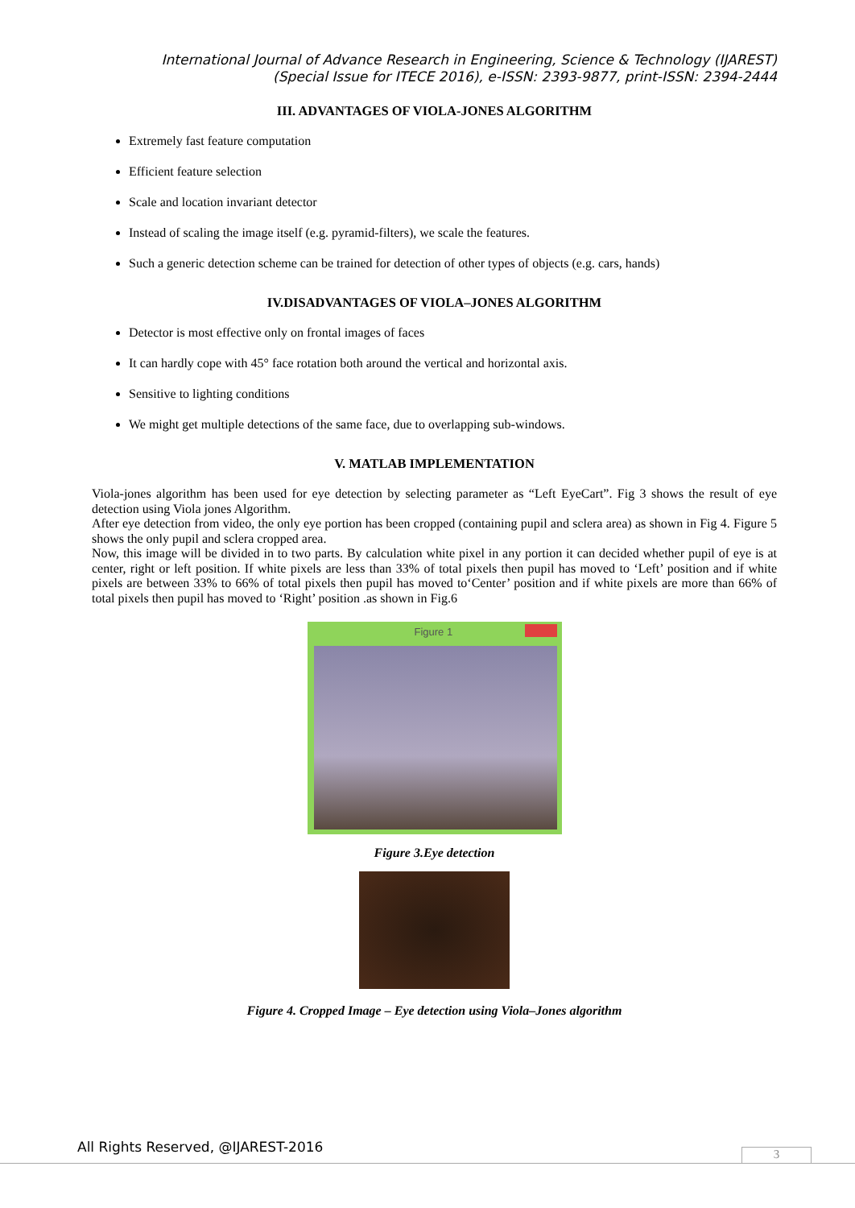International Journal of Advance Research in Engineering, Science & Technology (IJAREST)
(Special Issue for ITECE 2016), e-ISSN: 2393-9877, print-ISSN: 2394-2444
III. ADVANTAGES OF VIOLA-JONES ALGORITHM
Extremely fast feature computation
Efficient feature selection
Scale and location invariant detector
Instead of scaling the image itself (e.g. pyramid-filters), we scale the features.
Such a generic detection scheme can be trained for detection of other types of objects (e.g. cars, hands)
IV.DISADVANTAGES OF VIOLA–JONES ALGORITHM
Detector is most effective only on frontal images of faces
It can hardly cope with 45° face rotation both around the vertical and horizontal axis.
Sensitive to lighting conditions
We might get multiple detections of the same face, due to overlapping sub-windows.
V. MATLAB IMPLEMENTATION
Viola-jones algorithm has been used for eye detection by selecting parameter as “Left EyeCart”. Fig 3 shows the result of eye detection using Viola jones Algorithm.
After eye detection from video, the only eye portion has been cropped (containing pupil and sclera area) as shown in Fig 4. Figure 5 shows the only pupil and sclera cropped area.
Now, this image will be divided in to two parts. By calculation white pixel in any portion it can decided whether pupil of eye is at center, right or left position. If white pixels are less than 33% of total pixels then pupil has moved to ‘Left’ position and if white pixels are between 33% to 66% of total pixels then pupil has moved to‘Center’ position and if white pixels are more than 66% of total pixels then pupil has moved to ‘Right’ position .as shown in Fig.6
Figure 1
Figure 3.Eye detection
Figure 4. Cropped Image – Eye detection using Viola–Jones algorithm
All Rights Reserved, @IJAREST-2016
3